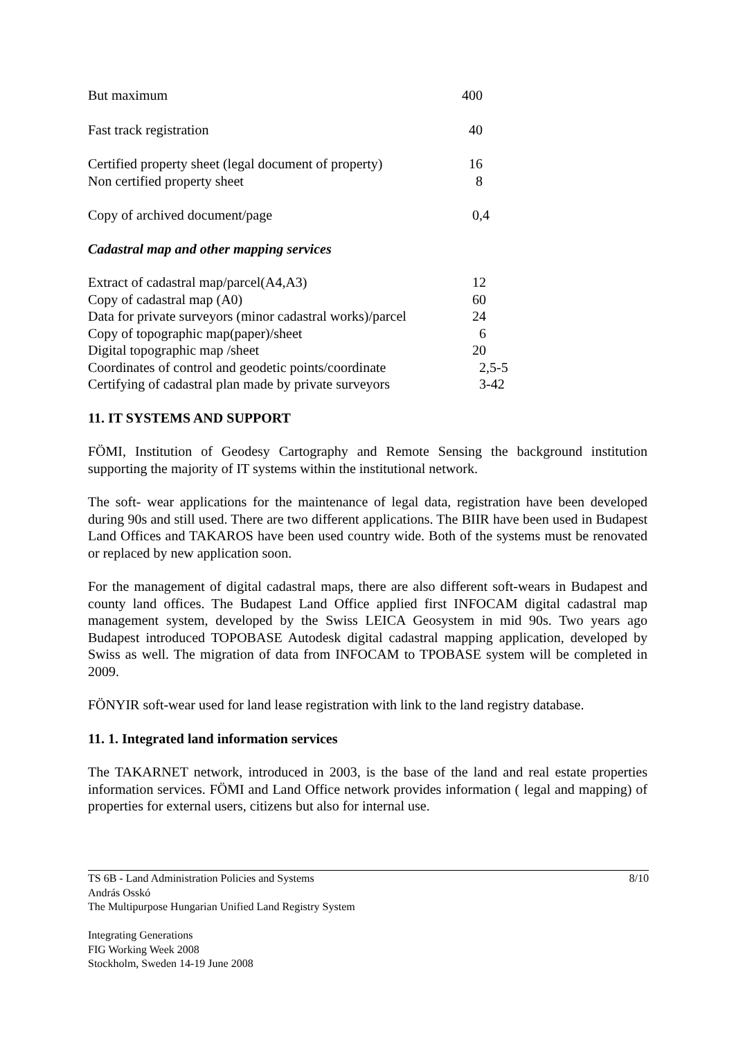| But maximum | 400 |
| Fast track registration | 40 |
| Certified property sheet (legal document of property) | 16 |
| Non certified property sheet | 8 |
| Copy of archived document/page | 0,4 |
Cadastral map and other mapping services
| Extract of cadastral map/parcel(A4,A3) | 12 |
| Copy of cadastral map (A0) | 60 |
| Data for private surveyors (minor cadastral works)/parcel | 24 |
| Copy of topographic map(paper)/sheet | 6 |
| Digital topographic map /sheet | 20 |
| Coordinates of control and geodetic points/coordinate | 2,5-5 |
| Certifying of cadastral plan made by private surveyors | 3-42 |
11. IT SYSTEMS AND SUPPORT
FÖMI, Institution of Geodesy Cartography and Remote Sensing the background institution supporting the majority of IT systems within the institutional network.
The soft- wear applications for the maintenance of legal data, registration have been developed during 90s and still used. There are two different applications. The BIIR have been used in Budapest Land Offices and TAKAROS have been used country wide. Both of the systems must be renovated or replaced by new application soon.
For the management of digital cadastral maps, there are also different soft-wears in Budapest and county land offices. The Budapest Land Office applied first INFOCAM digital cadastral map management system, developed by the Swiss LEICA Geosystem in mid 90s. Two years ago Budapest introduced TOPOBASE Autodesk digital cadastral mapping application, developed by Swiss as well. The migration of data from INFOCAM to TPOBASE system will be completed in 2009.
FÖNYIR soft-wear used for land lease registration with link to the land registry database.
11. 1. Integrated land information services
The TAKARNET network, introduced in 2003, is the base of the land and real estate properties information services. FÖMI and Land Office network provides information ( legal and mapping) of properties for external users, citizens but also for internal use.
TS 6B - Land Administration Policies and Systems 8/10
András Osskó
The Multipurpose Hungarian Unified Land Registry System
Integrating Generations
FIG Working Week 2008
Stockholm, Sweden 14-19 June 2008